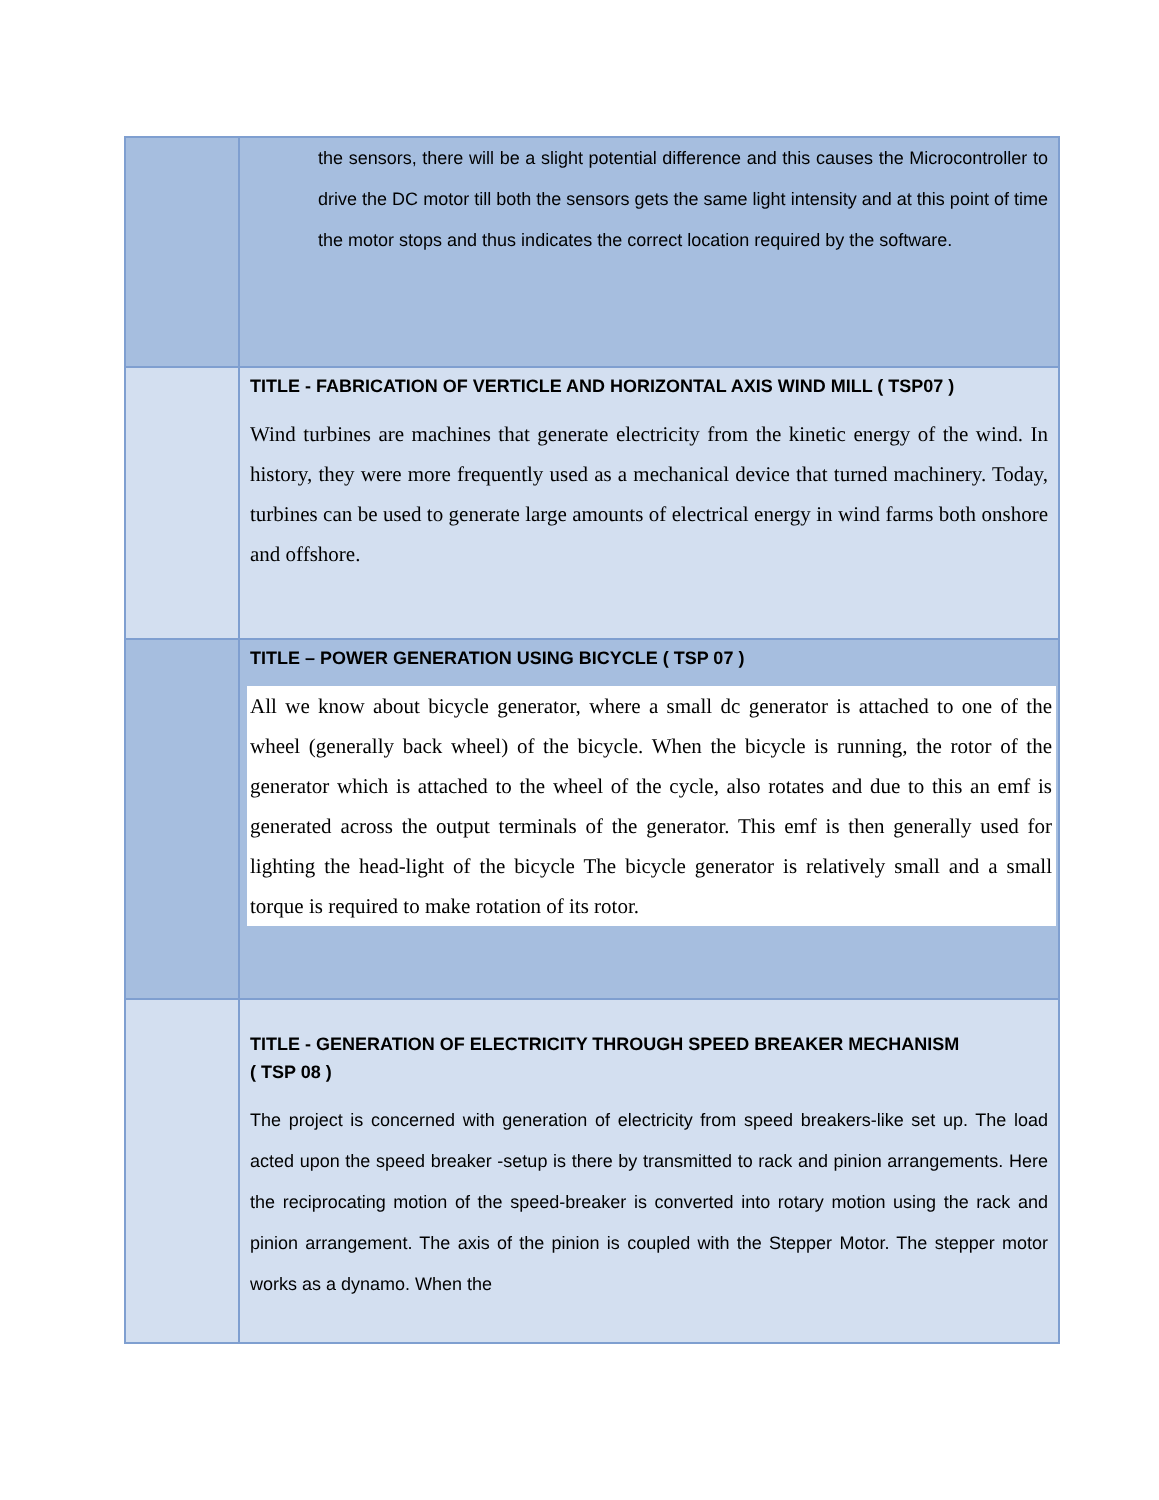| | the sensors, there will be a slight potential difference and this causes the Microcontroller to drive the DC motor till both the sensors gets the same light intensity and at this point of time the motor stops and thus indicates the correct location required by the software. |
| | TITLE - FABRICATION OF VERTICLE AND HORIZONTAL AXIS WIND MILL ( TSP07 ) Wind turbines are machines that generate electricity from the kinetic energy of the wind. In history, they were more frequently used as a mechanical device that turned machinery. Today, turbines can be used to generate large amounts of electrical energy in wind farms both onshore and offshore. |
| | TITLE – POWER GENERATION USING BICYCLE ( TSP 07 ) All we know about bicycle generator, where a small dc generator is attached to one of the wheel (generally back wheel) of the bicycle. When the bicycle is running, the rotor of the generator which is attached to the wheel of the cycle, also rotates and due to this an emf is generated across the output terminals of the generator. This emf is then generally used for lighting the head-light of the bicycle The bicycle generator is relatively small and a small torque is required to make rotation of its rotor. |
| | TITLE - GENERATION OF ELECTRICITY THROUGH SPEED BREAKER MECHANISM ( TSP 08 ) The project is concerned with generation of electricity from speed breakers-like set up. The load acted upon the speed breaker -setup is there by transmitted to rack and pinion arrangements. Here the reciprocating motion of the speed-breaker is converted into rotary motion using the rack and pinion arrangement. The axis of the pinion is coupled with the Stepper Motor. The stepper motor works as a dynamo. When the |